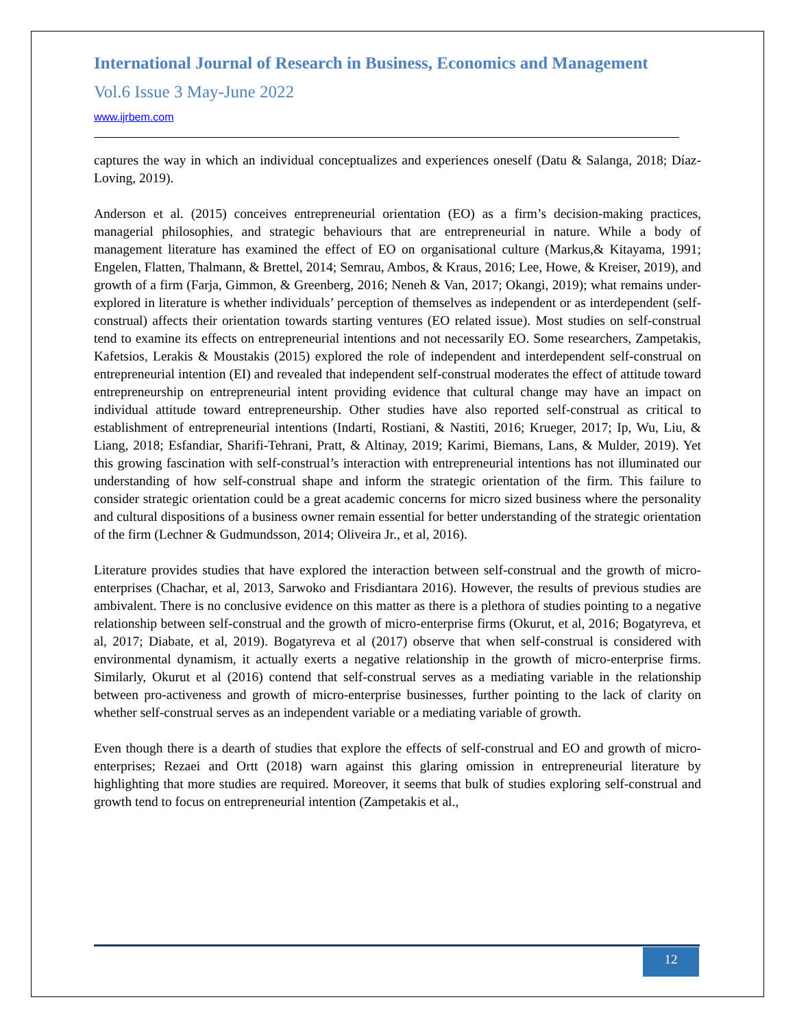International Journal of Research in Business, Economics and Management
Vol.6 Issue 3 May-June 2022
www.ijrbem.com
captures the way in which an individual conceptualizes and experiences oneself (Datu & Salanga, 2018; Díaz-Loving, 2019).
Anderson et al. (2015) conceives entrepreneurial orientation (EO) as a firm’s decision-making practices, managerial philosophies, and strategic behaviours that are entrepreneurial in nature. While a body of management literature has examined the effect of EO on organisational culture (Markus,& Kitayama, 1991; Engelen, Flatten, Thalmann, & Brettel, 2014; Semrau, Ambos, & Kraus, 2016; Lee, Howe, & Kreiser, 2019), and growth of a firm (Farja, Gimmon, & Greenberg, 2016; Neneh & Van, 2017; Okangi, 2019); what remains under-explored in literature is whether individuals’ perception of themselves as independent or as interdependent (self-construal) affects their orientation towards starting ventures (EO related issue). Most studies on self-construal tend to examine its effects on entrepreneurial intentions and not necessarily EO. Some researchers, Zampetakis, Kafetsios, Lerakis & Moustakis (2015) explored the role of independent and interdependent self-construal on entrepreneurial intention (EI) and revealed that independent self-construal moderates the effect of attitude toward entrepreneurship on entrepreneurial intent providing evidence that cultural change may have an impact on individual attitude toward entrepreneurship. Other studies have also reported self-construal as critical to establishment of entrepreneurial intentions (Indarti, Rostiani, & Nastiti, 2016; Krueger, 2017; Ip, Wu, Liu, & Liang, 2018; Esfandiar, Sharifi-Tehrani, Pratt, & Altinay, 2019; Karimi, Biemans, Lans, & Mulder, 2019). Yet this growing fascination with self-construal’s interaction with entrepreneurial intentions has not illuminated our understanding of how self-construal shape and inform the strategic orientation of the firm. This failure to consider strategic orientation could be a great academic concerns for micro sized business where the personality and cultural dispositions of a business owner remain essential for better understanding of the strategic orientation of the firm (Lechner & Gudmundsson, 2014; Oliveira Jr., et al, 2016).
Literature provides studies that have explored the interaction between self-construal and the growth of micro-enterprises (Chachar, et al, 2013, Sarwoko and Frisdiantara 2016). However, the results of previous studies are ambivalent. There is no conclusive evidence on this matter as there is a plethora of studies pointing to a negative relationship between self-construal and the growth of micro-enterprise firms (Okurut, et al, 2016; Bogatyreva, et al, 2017; Diabate, et al, 2019). Bogatyreva et al (2017) observe that when self-construal is considered with environmental dynamism, it actually exerts a negative relationship in the growth of micro-enterprise firms. Similarly, Okurut et al (2016) contend that self-construal serves as a mediating variable in the relationship between pro-activeness and growth of micro-enterprise businesses, further pointing to the lack of clarity on whether self-construal serves as an independent variable or a mediating variable of growth.
Even though there is a dearth of studies that explore the effects of self-construal and EO and growth of micro-enterprises; Rezaei and Ortt (2018) warn against this glaring omission in entrepreneurial literature by highlighting that more studies are required. Moreover, it seems that bulk of studies exploring self-construal and growth tend to focus on entrepreneurial intention (Zampetakis et al.,
12